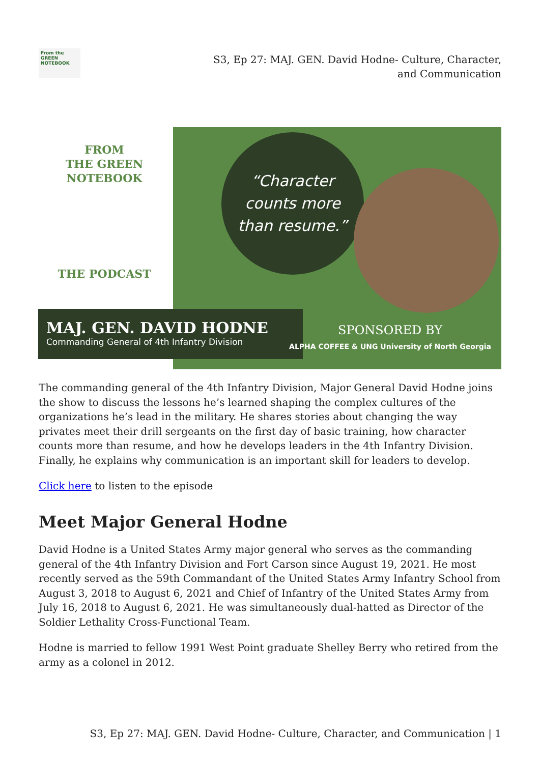From the GREEN NOTEBOOK
S3, Ep 27: MAJ. GEN. David Hodne- Culture, Character, and Communication
FROM
THE GREEN
NOTEBOOK
THE PODCAST
“Character
counts more
than resume.”
MAJ. GEN. DAVID HODNE
Commanding General of 4th Infantry Division
SPONSORED BY
ALPHA COFFEE & UNG University of North Georgia
The commanding general of the 4th Infantry Division, Major General David Hodne joins the show to discuss the lessons he’s learned shaping the complex cultures of the organizations he’s lead in the military. He shares stories about changing the way privates meet their drill sergeants on the first day of basic training, how character counts more than resume, and how he develops leaders in the 4th Infantry Division. Finally, he explains why communication is an important skill for leaders to develop.
Click here to listen to the episode
Meet Major General Hodne
David Hodne is a United States Army major general who serves as the commanding general of the 4th Infantry Division and Fort Carson since August 19, 2021. He most recently served as the 59th Commandant of the United States Army Infantry School from August 3, 2018 to August 6, 2021 and Chief of Infantry of the United States Army from July 16, 2018 to August 6, 2021. He was simultaneously dual-hatted as Director of the Soldier Lethality Cross-Functional Team.
Hodne is married to fellow 1991 West Point graduate Shelley Berry who retired from the army as a colonel in 2012.
S3, Ep 27: MAJ. GEN. David Hodne- Culture, Character, and Communication | 1